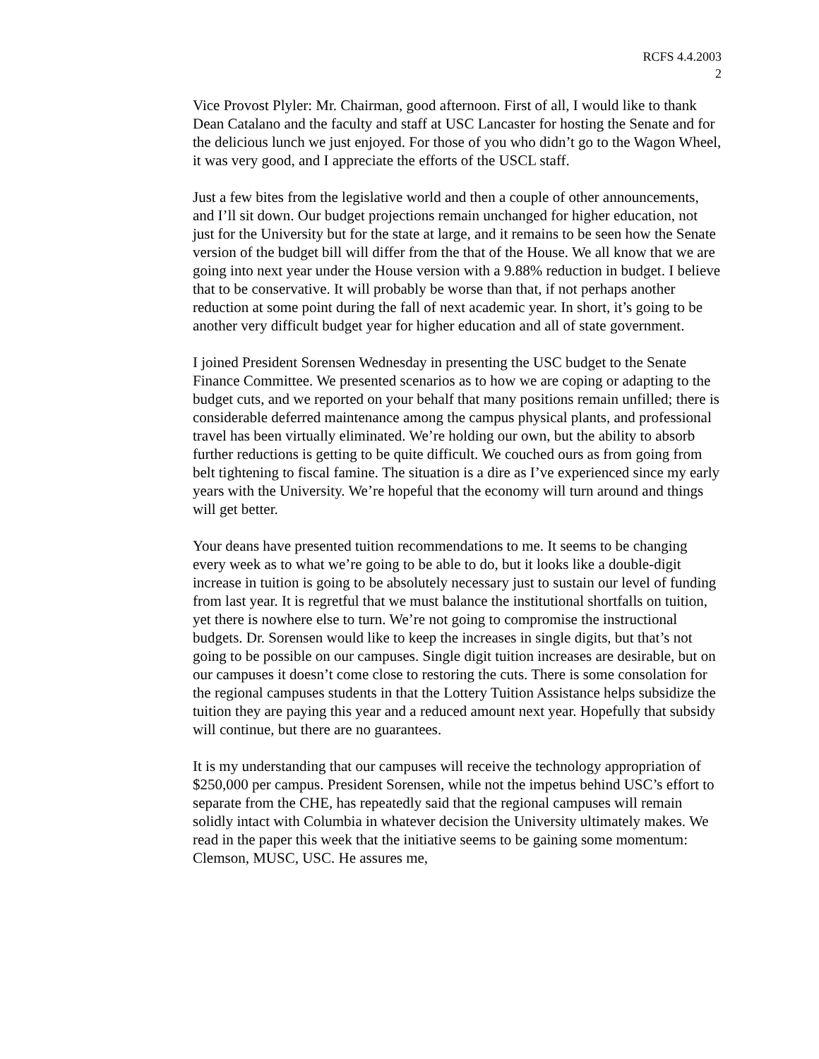RCFS 4.4.2003
2
Vice Provost Plyler: Mr. Chairman, good afternoon. First of all, I would like to thank Dean Catalano and the faculty and staff at USC Lancaster for hosting the Senate and for the delicious lunch we just enjoyed. For those of you who didn’t go to the Wagon Wheel, it was very good, and I appreciate the efforts of the USCL staff.
Just a few bites from the legislative world and then a couple of other announcements, and I’ll sit down. Our budget projections remain unchanged for higher education, not just for the University but for the state at large, and it remains to be seen how the Senate version of the budget bill will differ from the that of the House. We all know that we are going into next year under the House version with a 9.88% reduction in budget. I believe that to be conservative. It will probably be worse than that, if not perhaps another reduction at some point during the fall of next academic year. In short, it’s going to be another very difficult budget year for higher education and all of state government.
I joined President Sorensen Wednesday in presenting the USC budget to the Senate Finance Committee. We presented scenarios as to how we are coping or adapting to the budget cuts, and we reported on your behalf that many positions remain unfilled; there is considerable deferred maintenance among the campus physical plants, and professional travel has been virtually eliminated. We’re holding our own, but the ability to absorb further reductions is getting to be quite difficult. We couched ours as from going from belt tightening to fiscal famine. The situation is a dire as I’ve experienced since my early years with the University. We’re hopeful that the economy will turn around and things will get better.
Your deans have presented tuition recommendations to me. It seems to be changing every week as to what we’re going to be able to do, but it looks like a double-digit increase in tuition is going to be absolutely necessary just to sustain our level of funding from last year. It is regretful that we must balance the institutional shortfalls on tuition, yet there is nowhere else to turn. We’re not going to compromise the instructional budgets. Dr. Sorensen would like to keep the increases in single digits, but that’s not going to be possible on our campuses. Single digit tuition increases are desirable, but on our campuses it doesn’t come close to restoring the cuts. There is some consolation for the regional campuses students in that the Lottery Tuition Assistance helps subsidize the tuition they are paying this year and a reduced amount next year. Hopefully that subsidy will continue, but there are no guarantees.
It is my understanding that our campuses will receive the technology appropriation of $250,000 per campus. President Sorensen, while not the impetus behind USC’s effort to separate from the CHE, has repeatedly said that the regional campuses will remain solidly intact with Columbia in whatever decision the University ultimately makes. We read in the paper this week that the initiative seems to be gaining some momentum: Clemson, MUSC, USC. He assures me,